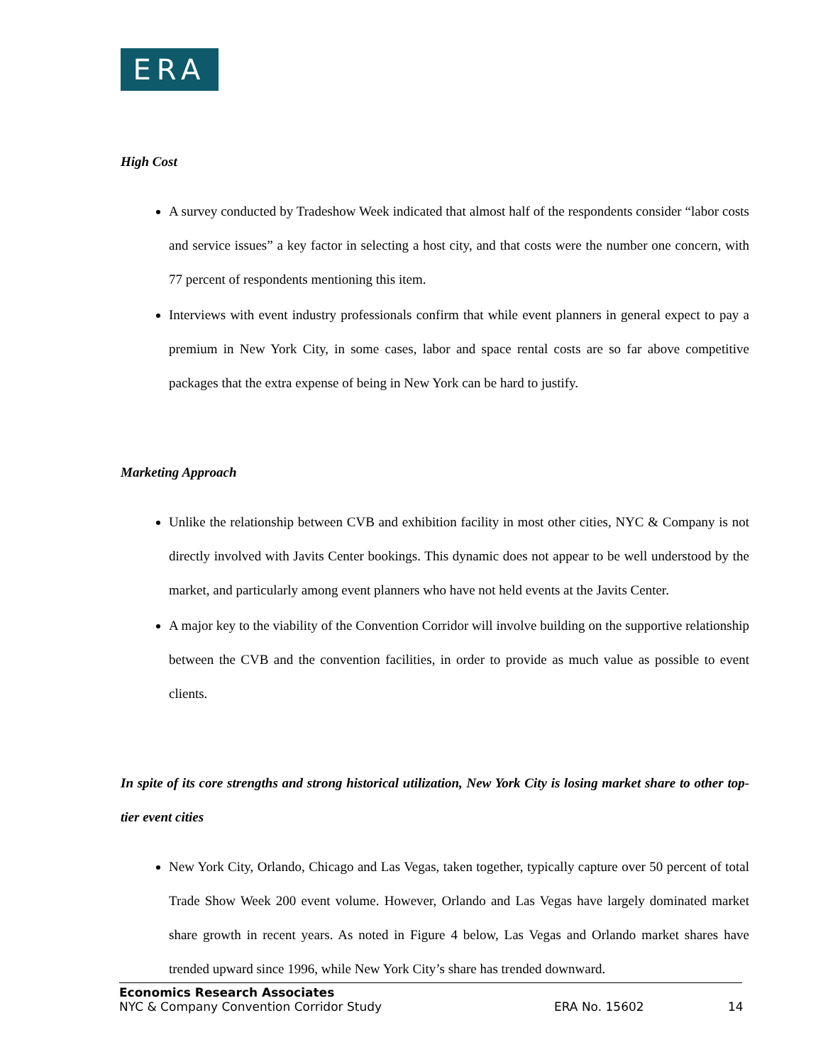ERA
High Cost
A survey conducted by Tradeshow Week indicated that almost half of the respondents consider “labor costs and service issues” a key factor in selecting a host city, and that costs were the number one concern, with 77 percent of respondents mentioning this item.
Interviews with event industry professionals confirm that while event planners in general expect to pay a premium in New York City, in some cases, labor and space rental costs are so far above competitive packages that the extra expense of being in New York can be hard to justify.
Marketing Approach
Unlike the relationship between CVB and exhibition facility in most other cities, NYC & Company is not directly involved with Javits Center bookings. This dynamic does not appear to be well understood by the market, and particularly among event planners who have not held events at the Javits Center.
A major key to the viability of the Convention Corridor will involve building on the supportive relationship between the CVB and the convention facilities, in order to provide as much value as possible to event clients.
In spite of its core strengths and strong historical utilization, New York City is losing market share to other top-tier event cities
New York City, Orlando, Chicago and Las Vegas, taken together, typically capture over 50 percent of total Trade Show Week 200 event volume. However, Orlando and Las Vegas have largely dominated market share growth in recent years. As noted in Figure 4 below, Las Vegas and Orlando market shares have trended upward since 1996, while New York City’s share has trended downward.
Economics Research Associates
NYC & Company Convention Corridor Study ERA No. 15602 14